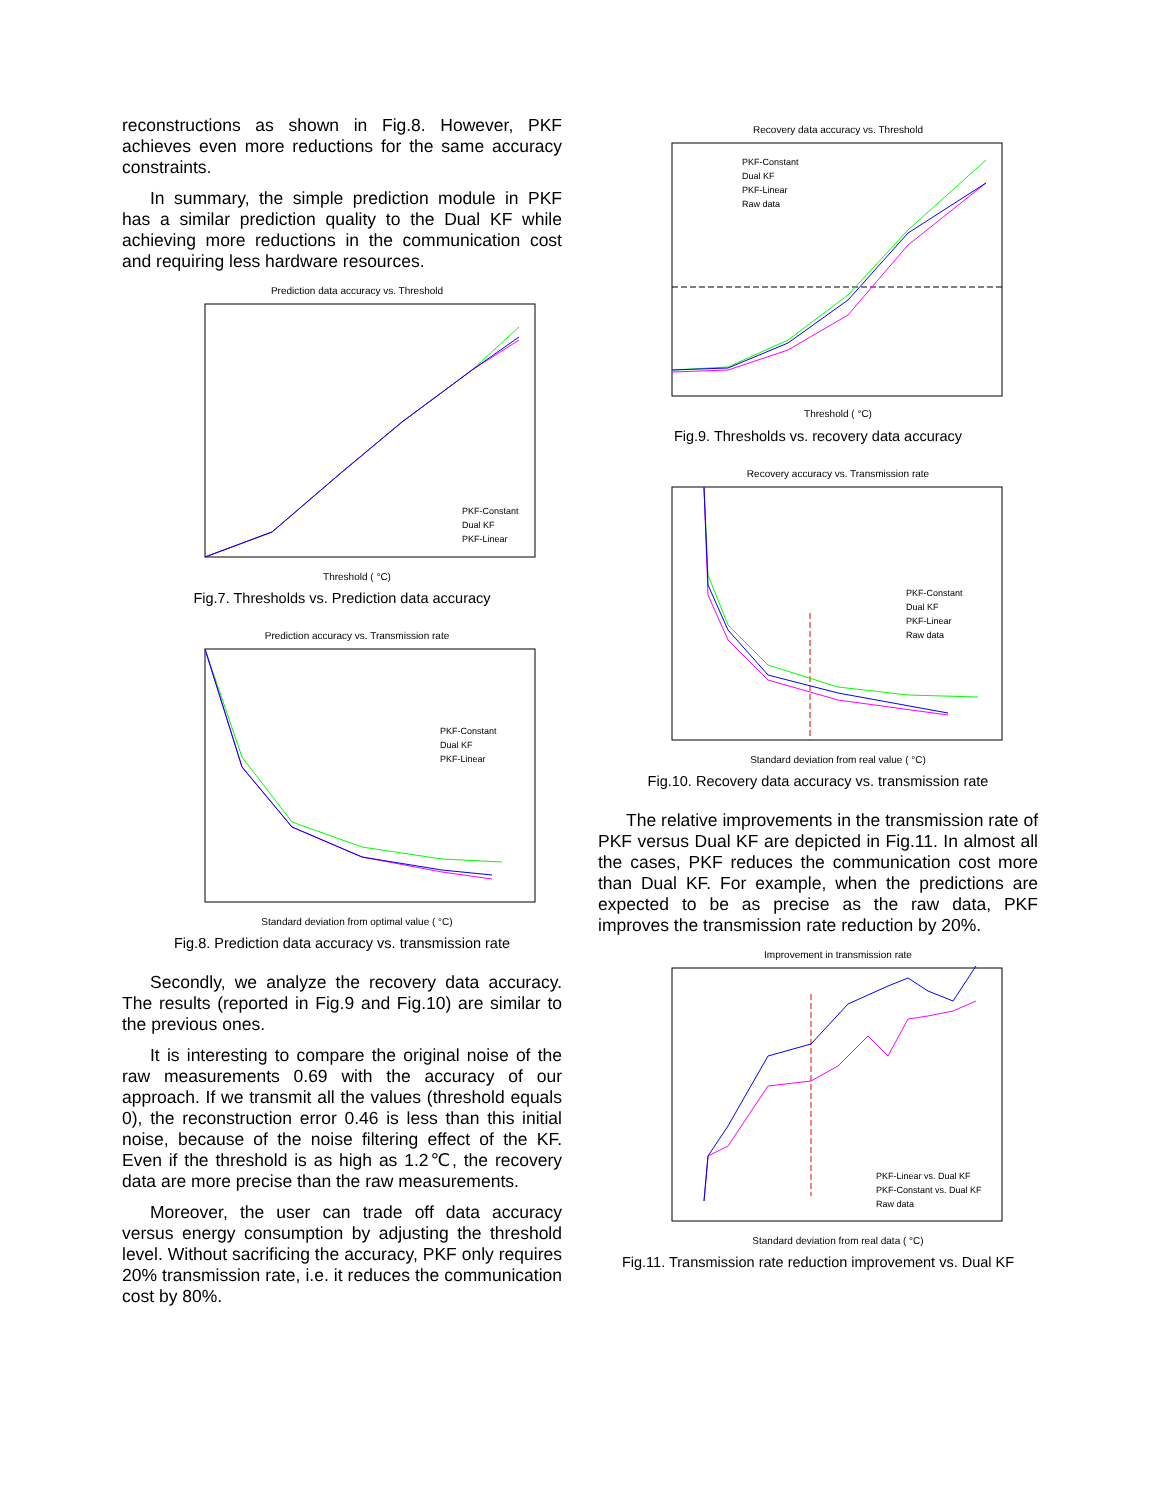reconstructions as shown in Fig.8. However, PKF achieves even more reductions for the same accuracy constraints.
In summary, the simple prediction module in PKF has a similar prediction quality to the Dual KF while achieving more reductions in the communication cost and requiring less hardware resources.
Prediction data accuracy vs. Threshold
Threshold ( °C)
PKF-Constant
Dual KF
PKF-Linear
Fig.7. Thresholds vs. Prediction data accuracy
Prediction accuracy vs. Transmission rate
Standard deviation from optimal value ( °C)
PKF-Constant
Dual KF
PKF-Linear
Fig.8. Prediction data accuracy vs. transmission rate
Secondly, we analyze the recovery data accuracy. The results (reported in Fig.9 and Fig.10) are similar to the previous ones.
It is interesting to compare the original noise of the raw measurements 0.69 with the accuracy of our approach. If we transmit all the values (threshold equals 0), the reconstruction error 0.46 is less than this initial noise, because of the noise filtering effect of the KF. Even if the threshold is as high as 1.2℃, the recovery data are more precise than the raw measurements.
Moreover, the user can trade off data accuracy versus energy consumption by adjusting the threshold level. Without sacrificing the accuracy, PKF only requires 20% transmission rate, i.e. it reduces the communication cost by 80%.
Recovery data accuracy vs. Threshold
Threshold ( °C)
PKF-Constant
Dual KF
PKF-Linear
Raw data
Fig.9. Thresholds vs. recovery data accuracy
Recovery accuracy vs. Transmission rate
Standard deviation from real value ( °C)
PKF-Constant
Dual KF
PKF-Linear
Raw data
Fig.10. Recovery data accuracy vs. transmission rate
The relative improvements in the transmission rate of PKF versus Dual KF are depicted in Fig.11. In almost all the cases, PKF reduces the communication cost more than Dual KF. For example, when the predictions are expected to be as precise as the raw data, PKF improves the transmission rate reduction by 20%.
Improvement in transmission rate
Standard deviation from real data ( °C)
PKF-Linear vs. Dual KF
PKF-Constant vs. Dual KF
Raw data
Fig.11. Transmission rate reduction improvement vs. Dual KF